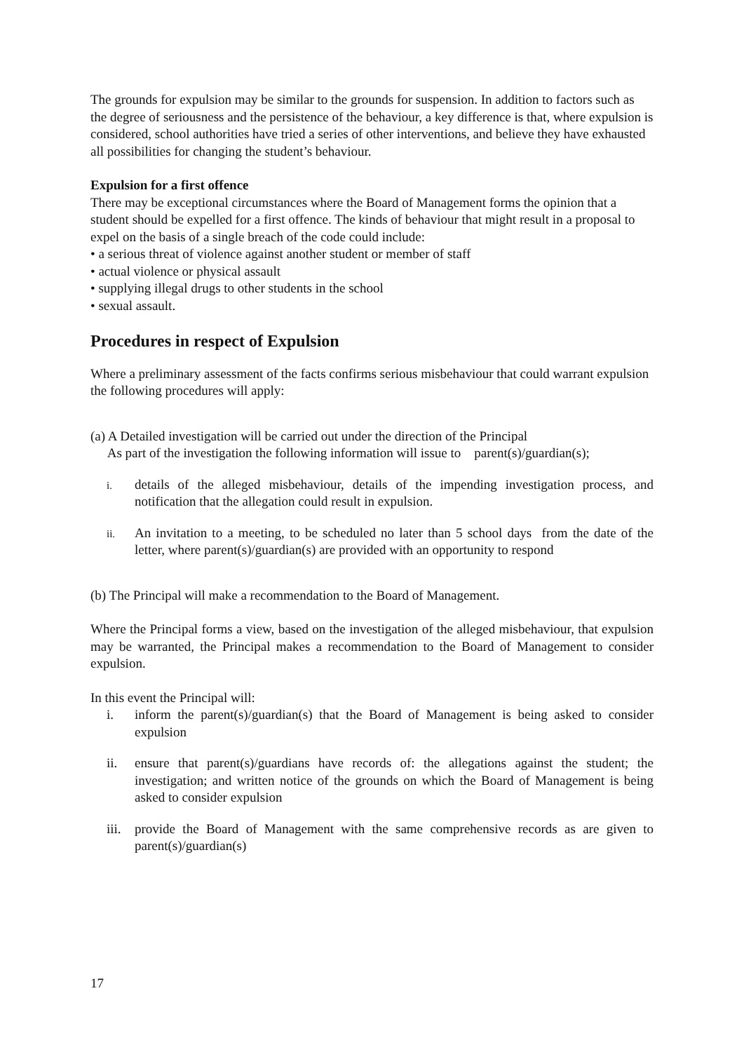The grounds for expulsion may be similar to the grounds for suspension. In addition to factors such as the degree of seriousness and the persistence of the behaviour, a key difference is that, where expulsion is considered, school authorities have tried a series of other interventions, and believe they have exhausted all possibilities for changing the student’s behaviour.
Expulsion for a first offence
There may be exceptional circumstances where the Board of Management forms the opinion that a student should be expelled for a first offence. The kinds of behaviour that might result in a proposal to expel on the basis of a single breach of the code could include:
• a serious threat of violence against another student or member of staff
• actual violence or physical assault
• supplying illegal drugs to other students in the school
• sexual assault.
Procedures in respect of Expulsion
Where a preliminary assessment of the facts confirms serious misbehaviour that could warrant expulsion the following procedures will apply:
(a) A Detailed investigation will be carried out under the direction of the Principal
As part of the investigation the following information will issue to parent(s)/guardian(s);
i.
details of the alleged misbehaviour, details of the impending investigation process, and notification that the allegation could result in expulsion.
ii.
An invitation to a meeting, to be scheduled no later than 5 school days from the date of the letter, where parent(s)/guardian(s) are provided with an opportunity to respond
(b) The Principal will make a recommendation to the Board of Management.
Where the Principal forms a view, based on the investigation of the alleged misbehaviour, that expulsion may be warranted, the Principal makes a recommendation to the Board of Management to consider expulsion.
In this event the Principal will:
i. inform the parent(s)/guardian(s) that the Board of Management is being asked to consider expulsion
ii. ensure that parent(s)/guardians have records of: the allegations against the student; the investigation; and written notice of the grounds on which the Board of Management is being asked to consider expulsion
iii. provide the Board of Management with the same comprehensive records as are given to parent(s)/guardian(s)
17